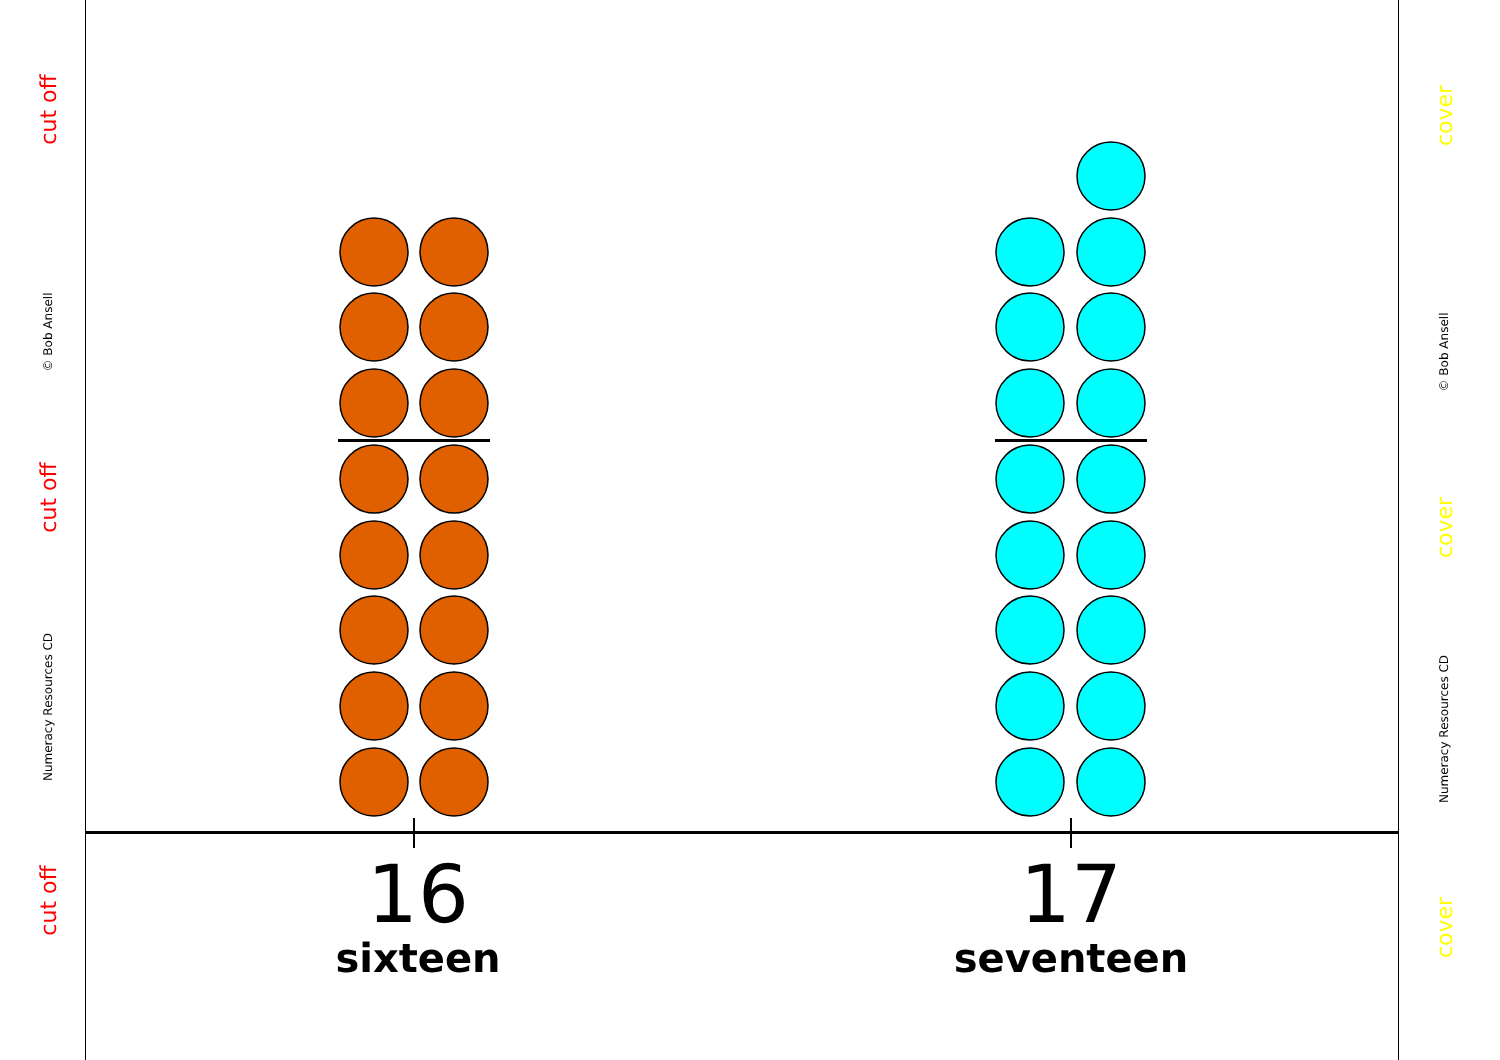cut off
© Bob Ansell
cut off
Numeracy Resources CD
cut off
cover
© Bob Ansell
cover
Numeracy Resources CD
cover
16
sixteen
17
seventeen